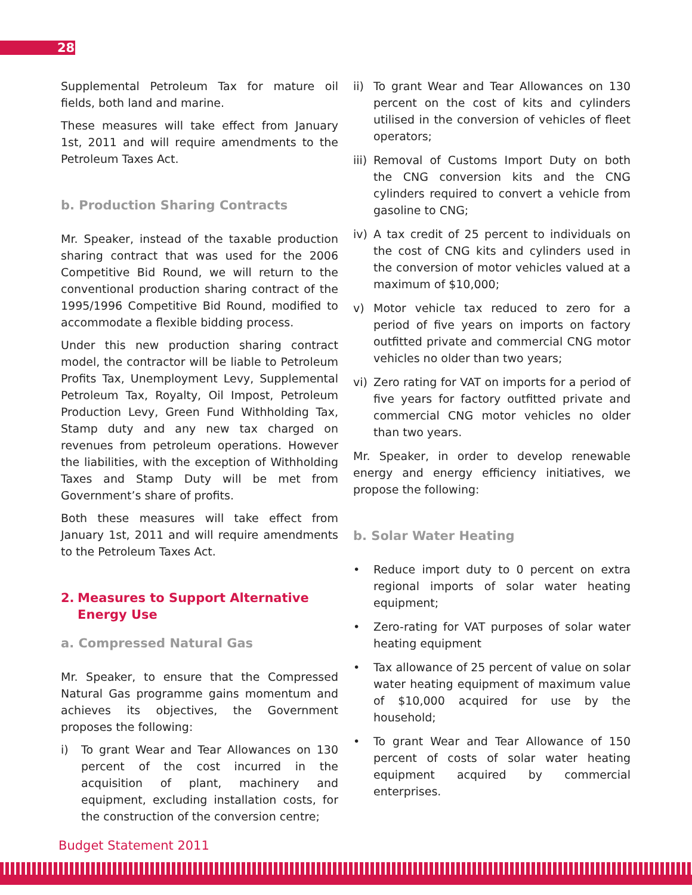28
Supplemental Petroleum Tax for mature oil fields, both land and marine.
These measures will take effect from January 1st, 2011 and will require amendments to the Petroleum Taxes Act.
b. Production Sharing Contracts
Mr. Speaker, instead of the taxable production sharing contract that was used for the 2006 Competitive Bid Round, we will return to the conventional production sharing contract of the 1995/1996 Competitive Bid Round, modified to accommodate a flexible bidding process.
Under this new production sharing contract model, the contractor will be liable to Petroleum Profits Tax, Unemployment Levy, Supplemental Petroleum Tax, Royalty, Oil Impost, Petroleum Production Levy, Green Fund Withholding Tax, Stamp duty and any new tax charged on revenues from petroleum operations. However the liabilities, with the exception of Withholding Taxes and Stamp Duty will be met from Government’s share of profits.
Both these measures will take effect from January 1st, 2011 and will require amendments to the Petroleum Taxes Act.
2. Measures to Support Alternative Energy Use
a. Compressed Natural Gas
Mr. Speaker, to ensure that the Compressed Natural Gas programme gains momentum and achieves its objectives, the Government proposes the following:
i) To grant Wear and Tear Allowances on 130 percent of the cost incurred in the acquisition of plant, machinery and equipment, excluding installation costs, for the construction of the conversion centre;
ii) To grant Wear and Tear Allowances on 130 percent on the cost of kits and cylinders utilised in the conversion of vehicles of fleet operators;
iii) Removal of Customs Import Duty on both the CNG conversion kits and the CNG cylinders required to convert a vehicle from gasoline to CNG;
iv) A tax credit of 25 percent to individuals on the cost of CNG kits and cylinders used in the conversion of motor vehicles valued at a maximum of $10,000;
v) Motor vehicle tax reduced to zero for a period of five years on imports on factory outfitted private and commercial CNG motor vehicles no older than two years;
vi) Zero rating for VAT on imports for a period of five years for factory outfitted private and commercial CNG motor vehicles no older than two years.
Mr. Speaker, in order to develop renewable energy and energy efficiency initiatives, we propose the following:
b. Solar Water Heating
• Reduce import duty to 0 percent on extra regional imports of solar water heating equipment;
• Zero-rating for VAT purposes of solar water heating equipment
• Tax allowance of 25 percent of value on solar water heating equipment of maximum value of $10,000 acquired for use by the household;
• To grant Wear and Tear Allowance of 150 percent of costs of solar water heating equipment acquired by commercial enterprises.
Budget Statement 2011